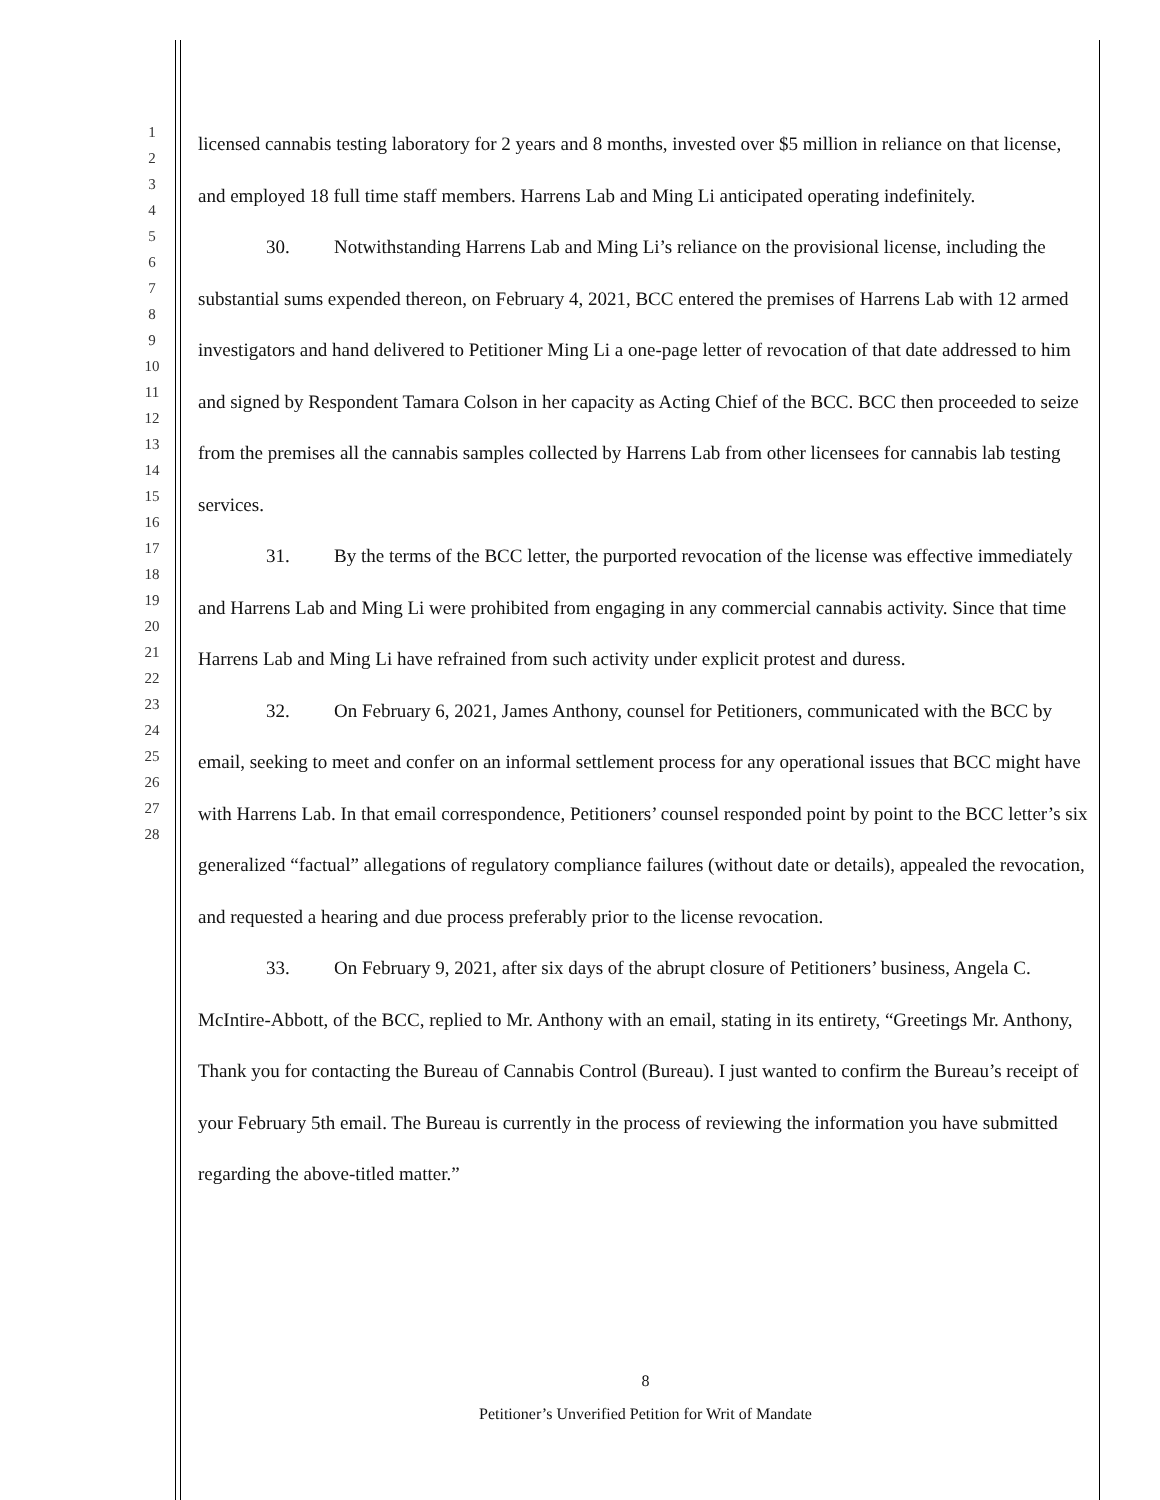1
2
3
4
5
6
7
8
9
10
11
12
13
14
15
16
17
18
19
20
21
22
23
24
25
26
27
28
licensed cannabis testing laboratory for 2 years and 8 months, invested over $5 million in reliance on that license, and employed 18 full time staff members. Harrens Lab and Ming Li anticipated operating indefinitely.
30. Notwithstanding Harrens Lab and Ming Li’s reliance on the provisional license, including the substantial sums expended thereon, on February 4, 2021, BCC entered the premises of Harrens Lab with 12 armed investigators and hand delivered to Petitioner Ming Li a one-page letter of revocation of that date addressed to him and signed by Respondent Tamara Colson in her capacity as Acting Chief of the BCC. BCC then proceeded to seize from the premises all the cannabis samples collected by Harrens Lab from other licensees for cannabis lab testing services.
31. By the terms of the BCC letter, the purported revocation of the license was effective immediately and Harrens Lab and Ming Li were prohibited from engaging in any commercial cannabis activity. Since that time Harrens Lab and Ming Li have refrained from such activity under explicit protest and duress.
32. On February 6, 2021, James Anthony, counsel for Petitioners, communicated with the BCC by email, seeking to meet and confer on an informal settlement process for any operational issues that BCC might have with Harrens Lab. In that email correspondence, Petitioners’ counsel responded point by point to the BCC letter’s six generalized “factual” allegations of regulatory compliance failures (without date or details), appealed the revocation, and requested a hearing and due process preferably prior to the license revocation.
33. On February 9, 2021, after six days of the abrupt closure of Petitioners’ business, Angela C. McIntire-Abbott, of the BCC, replied to Mr. Anthony with an email, stating in its entirety, “Greetings Mr. Anthony, Thank you for contacting the Bureau of Cannabis Control (Bureau). I just wanted to confirm the Bureau’s receipt of your February 5th email. The Bureau is currently in the process of reviewing the information you have submitted regarding the above-titled matter.”
8
Petitioner’s Unverified Petition for Writ of Mandate